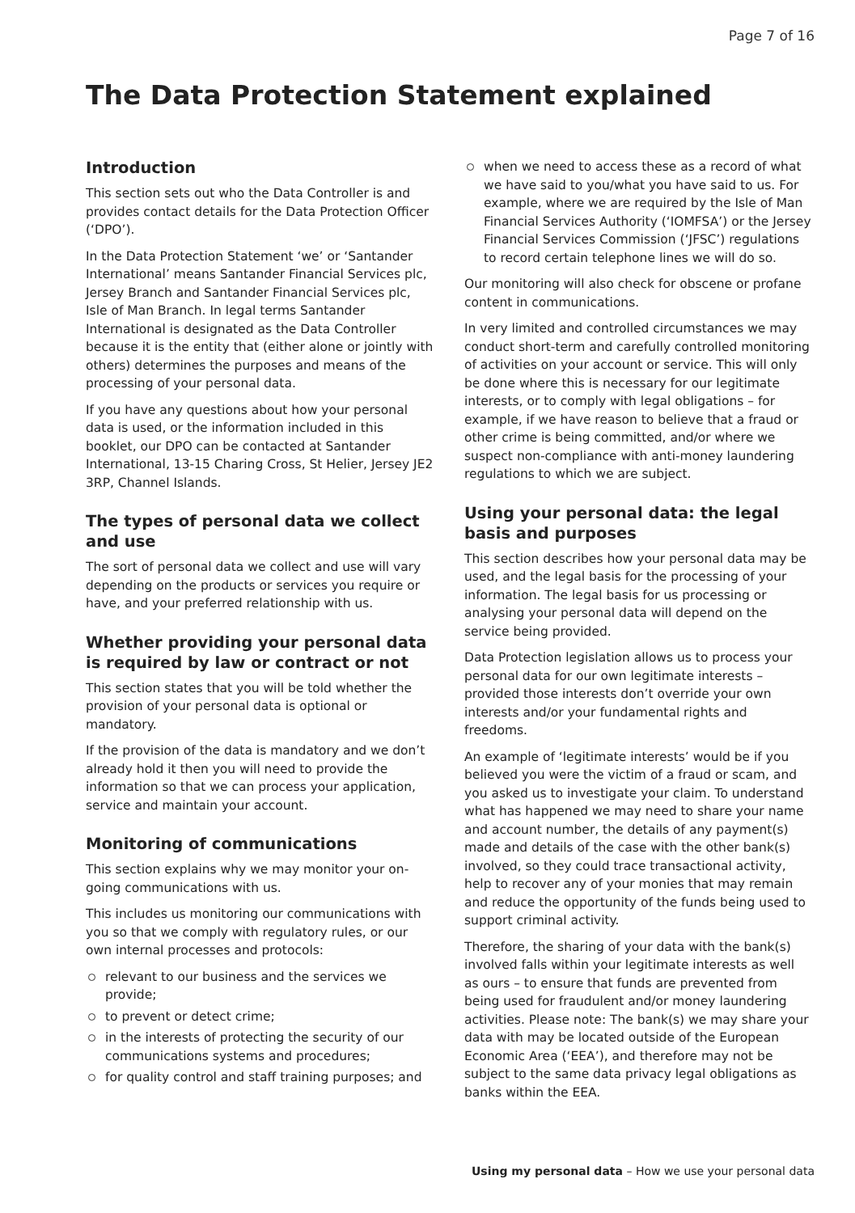Page 7 of 16
The Data Protection Statement explained
Introduction
This section sets out who the Data Controller is and provides contact details for the Data Protection Officer (‘DPO’).
In the Data Protection Statement ‘we’ or ‘Santander International’ means Santander Financial Services plc, Jersey Branch and Santander Financial Services plc, Isle of Man Branch. In legal terms Santander International is designated as the Data Controller because it is the entity that (either alone or jointly with others) determines the purposes and means of the processing of your personal data.
If you have any questions about how your personal data is used, or the information included in this booklet, our DPO can be contacted at Santander International, 13-15 Charing Cross, St Helier, Jersey JE2 3RP, Channel Islands.
The types of personal data we collect and use
The sort of personal data we collect and use will vary depending on the products or services you require or have, and your preferred relationship with us.
Whether providing your personal data is required by law or contract or not
This section states that you will be told whether the provision of your personal data is optional or mandatory.
If the provision of the data is mandatory and we don’t already hold it then you will need to provide the information so that we can process your application, service and maintain your account.
Monitoring of communications
This section explains why we may monitor your on-going communications with us.
This includes us monitoring our communications with you so that we comply with regulatory rules, or our own internal processes and protocols:
relevant to our business and the services we provide;
to prevent or detect crime;
in the interests of protecting the security of our communications systems and procedures;
for quality control and staff training purposes; and
when we need to access these as a record of what we have said to you/what you have said to us. For example, where we are required by the Isle of Man Financial Services Authority (‘IOMFSA’) or the Jersey Financial Services Commission (‘JFSC’) regulations to record certain telephone lines we will do so.
Our monitoring will also check for obscene or profane content in communications.
In very limited and controlled circumstances we may conduct short-term and carefully controlled monitoring of activities on your account or service. This will only be done where this is necessary for our legitimate interests, or to comply with legal obligations – for example, if we have reason to believe that a fraud or other crime is being committed, and/or where we suspect non-compliance with anti-money laundering regulations to which we are subject.
Using your personal data: the legal basis and purposes
This section describes how your personal data may be used, and the legal basis for the processing of your information. The legal basis for us processing or analysing your personal data will depend on the service being provided.
Data Protection legislation allows us to process your personal data for our own legitimate interests – provided those interests don’t override your own interests and/or your fundamental rights and freedoms.
An example of ‘legitimate interests’ would be if you believed you were the victim of a fraud or scam, and you asked us to investigate your claim. To understand what has happened we may need to share your name and account number, the details of any payment(s) made and details of the case with the other bank(s) involved, so they could trace transactional activity, help to recover any of your monies that may remain and reduce the opportunity of the funds being used to support criminal activity.
Therefore, the sharing of your data with the bank(s) involved falls within your legitimate interests as well as ours – to ensure that funds are prevented from being used for fraudulent and/or money laundering activities. Please note: The bank(s) we may share your data with may be located outside of the European Economic Area (‘EEA’), and therefore may not be subject to the same data privacy legal obligations as banks within the EEA.
Using my personal data – How we use your personal data